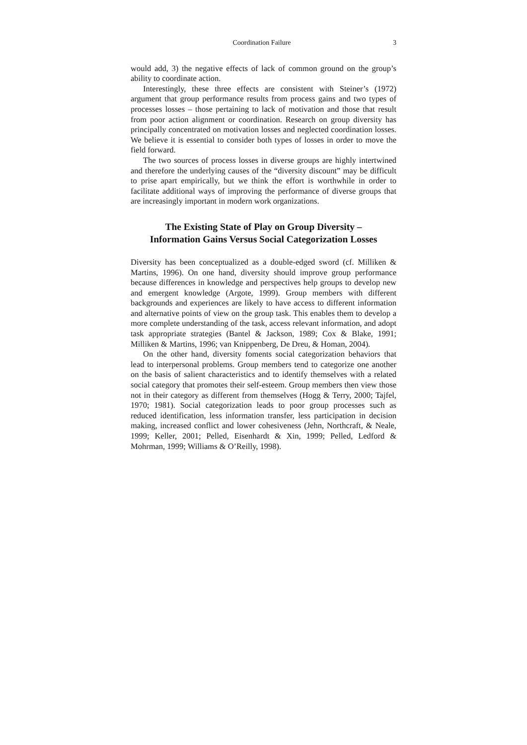Coordination Failure 3
would add, 3) the negative effects of lack of common ground on the group’s ability to coordinate action.
Interestingly, these three effects are consistent with Steiner’s (1972) argument that group performance results from process gains and two types of processes losses – those pertaining to lack of motivation and those that result from poor action alignment or coordination. Research on group diversity has principally concentrated on motivation losses and neglected coordination losses. We believe it is essential to consider both types of losses in order to move the field forward.
The two sources of process losses in diverse groups are highly intertwined and therefore the underlying causes of the “diversity discount” may be difficult to prise apart empirically, but we think the effort is worthwhile in order to facilitate additional ways of improving the performance of diverse groups that are increasingly important in modern work organizations.
The Existing State of Play on Group Diversity –
Information Gains Versus Social Categorization Losses
Diversity has been conceptualized as a double-edged sword (cf. Milliken & Martins, 1996). On one hand, diversity should improve group performance because differences in knowledge and perspectives help groups to develop new and emergent knowledge (Argote, 1999). Group members with different backgrounds and experiences are likely to have access to different information and alternative points of view on the group task. This enables them to develop a more complete understanding of the task, access relevant information, and adopt task appropriate strategies (Bantel & Jackson, 1989; Cox & Blake, 1991; Milliken & Martins, 1996; van Knippenberg, De Dreu, & Homan, 2004).
On the other hand, diversity foments social categorization behaviors that lead to interpersonal problems. Group members tend to categorize one another on the basis of salient characteristics and to identify themselves with a related social category that promotes their self-esteem. Group members then view those not in their category as different from themselves (Hogg & Terry, 2000; Tajfel, 1970; 1981). Social categorization leads to poor group processes such as reduced identification, less information transfer, less participation in decision making, increased conflict and lower cohesiveness (Jehn, Northcraft, & Neale, 1999; Keller, 2001; Pelled, Eisenhardt & Xin, 1999; Pelled, Ledford & Mohrman, 1999; Williams & O’Reilly, 1998).